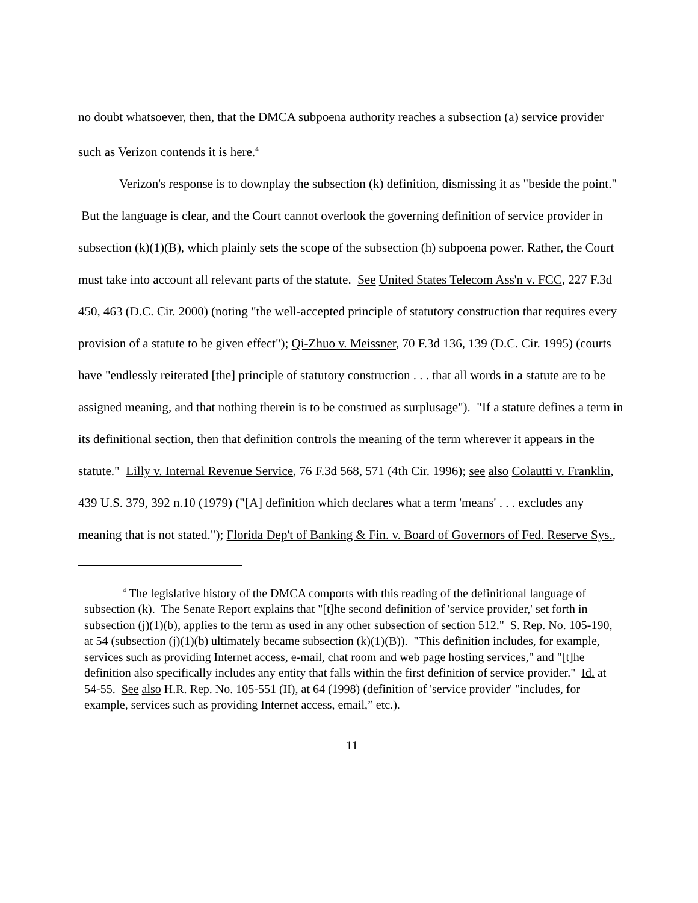no doubt whatsoever, then, that the DMCA subpoena authority reaches a subsection (a) service provider such as Verizon contends it is here.<sup>4</sup>
Verizon's response is to downplay the subsection (k) definition, dismissing it as "beside the point." But the language is clear, and the Court cannot overlook the governing definition of service provider in subsection (k)(1)(B), which plainly sets the scope of the subsection (h) subpoena power. Rather, the Court must take into account all relevant parts of the statute. See United States Telecom Ass'n v. FCC, 227 F.3d 450, 463 (D.C. Cir. 2000) (noting "the well-accepted principle of statutory construction that requires every provision of a statute to be given effect"); Qi-Zhuo v. Meissner, 70 F.3d 136, 139 (D.C. Cir. 1995) (courts have "endlessly reiterated [the] principle of statutory construction . . . that all words in a statute are to be assigned meaning, and that nothing therein is to be construed as surplusage"). "If a statute defines a term in its definitional section, then that definition controls the meaning of the term wherever it appears in the statute." Lilly v. Internal Revenue Service, 76 F.3d 568, 571 (4th Cir. 1996); see also Colautti v. Franklin, 439 U.S. 379, 392 n.10 (1979) ("[A] definition which declares what a term 'means' . . . excludes any meaning that is not stated."); Florida Dep't of Banking & Fin. v. Board of Governors of Fed. Reserve Sys.,
<sup>4</sup> The legislative history of the DMCA comports with this reading of the definitional language of subsection (k). The Senate Report explains that "[t]he second definition of 'service provider,' set forth in subsection (j)(1)(b), applies to the term as used in any other subsection of section 512." S. Rep. No. 105-190, at 54 (subsection (j)(1)(b) ultimately became subsection (k)(1)(B)). "This definition includes, for example, services such as providing Internet access, e-mail, chat room and web page hosting services," and "[t]he definition also specifically includes any entity that falls within the first definition of service provider." Id. at 54-55. See also H.R. Rep. No. 105-551 (II), at 64 (1998) (definition of 'service provider' "includes, for example, services such as providing Internet access, email,” etc.).
11